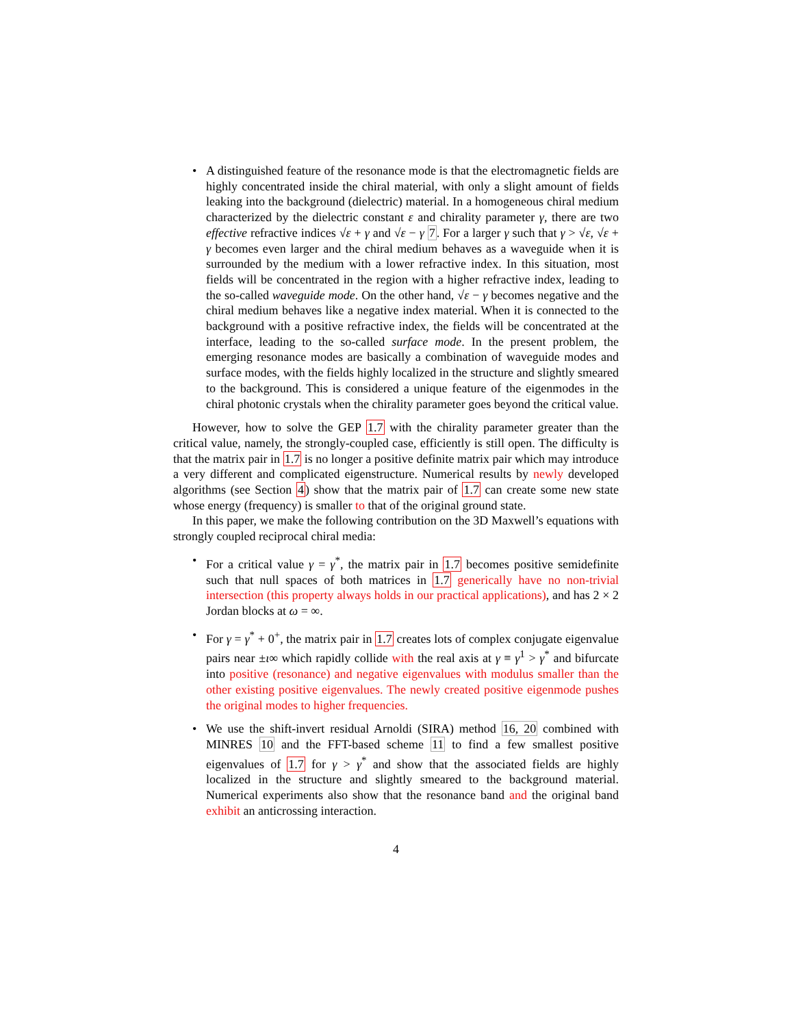• A distinguished feature of the resonance mode is that the electromagnetic fields are highly concentrated inside the chiral material, with only a slight amount of fields leaking into the background (dielectric) material. In a homogeneous chiral medium characterized by the dielectric constant ε and chirality parameter γ, there are two effective refractive indices √ε + γ and √ε − γ 7. For a larger γ such that γ > √ε, √ε + γ becomes even larger and the chiral medium behaves as a waveguide when it is surrounded by the medium with a lower refractive index. In this situation, most fields will be concentrated in the region with a higher refractive index, leading to the so-called waveguide mode. On the other hand, √ε − γ becomes negative and the chiral medium behaves like a negative index material. When it is connected to the background with a positive refractive index, the fields will be concentrated at the interface, leading to the so-called surface mode. In the present problem, the emerging resonance modes are basically a combination of waveguide modes and surface modes, with the fields highly localized in the structure and slightly smeared to the background. This is considered a unique feature of the eigenmodes in the chiral photonic crystals when the chirality parameter goes beyond the critical value.
However, how to solve the GEP 1.7 with the chirality parameter greater than the critical value, namely, the strongly-coupled case, efficiently is still open. The difficulty is that the matrix pair in 1.7 is no longer a positive definite matrix pair which may introduce a very different and complicated eigenstructure. Numerical results by newly developed algorithms (see Section 4) show that the matrix pair of 1.7 can create some new state whose energy (frequency) is smaller to that of the original ground state.
In this paper, we make the following contribution on the 3D Maxwell’s equations with strongly coupled reciprocal chiral media:
• For a critical value γ = γ<sup>*</sup>, the matrix pair in 1.7 becomes positive semidefinite such that null spaces of both matrices in 1.7 generically have no non-trivial intersection (this property always holds in our practical applications), and has 2 × 2 Jordan blocks at ω = ∞.
• For γ = γ<sup>*</sup> + 0<sup>+</sup>, the matrix pair in 1.7 creates lots of complex conjugate eigenvalue pairs near ±ι∞ which rapidly collide with the real axis at γ ≡ γ<sup>1</sup> > γ<sup>*</sup> and bifurcate into positive (resonance) and negative eigenvalues with modulus smaller than the other existing positive eigenvalues. The newly created positive eigenmode pushes the original modes to higher frequencies.
• We use the shift-invert residual Arnoldi (SIRA) method 16, 20 combined with MINRES 10 and the FFT-based scheme 11 to find a few smallest positive eigenvalues of 1.7 for γ > γ<sup>*</sup> and show that the associated fields are highly localized in the structure and slightly smeared to the background material. Numerical experiments also show that the resonance band and the original band exhibit an anticrossing interaction.
4